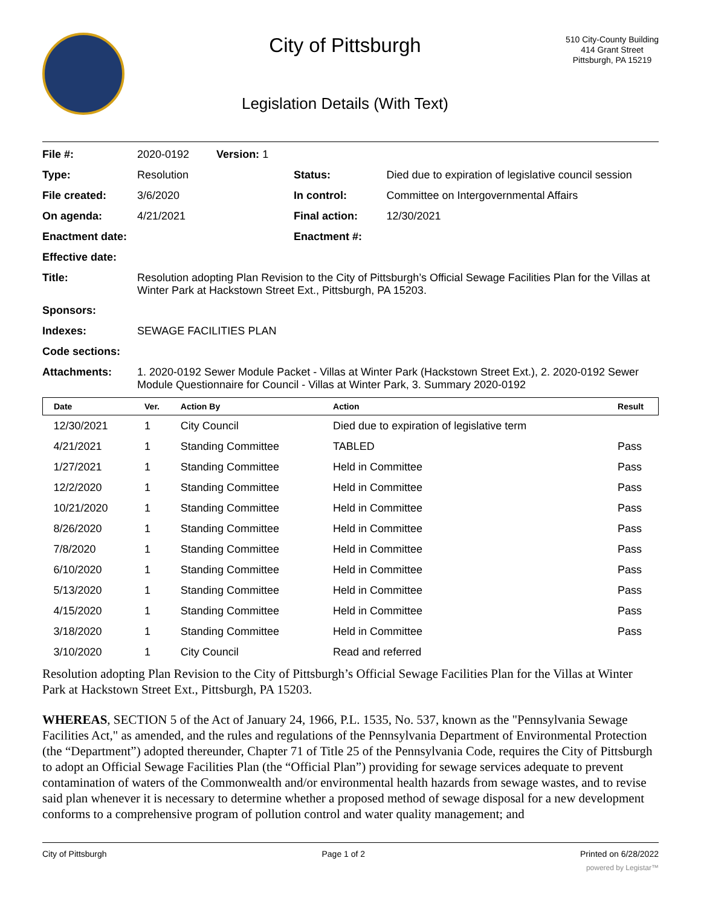City of Pittsburgh
Legislation Details (With Text)
510 City-County Building
414 Grant Street
Pittsburgh, PA 15219
| File #: | 2020-0192 Version: 1 | | |
| Type: | Resolution | Status: | Died due to expiration of legislative council session |
| File created: | 3/6/2020 | In control: | Committee on Intergovernmental Affairs |
| On agenda: | 4/21/2021 | Final action: | 12/30/2021 |
| Enactment date: | | Enactment #: | |
| Effective date: | | | |
| Title: | Resolution adopting Plan Revision to the City of Pittsburgh’s Official Sewage Facilities Plan for the Villas at Winter Park at Hackstown Street Ext., Pittsburgh, PA 15203. | | |
| Sponsors: | | | |
| Indexes: | SEWAGE FACILITIES PLAN | | |
| Code sections: | | | |
| Attachments: | 1. 2020-0192 Sewer Module Packet - Villas at Winter Park (Hackstown Street Ext.), 2. 2020-0192 Sewer Module Questionnaire for Council - Villas at Winter Park, 3. Summary 2020-0192 | | |
| Date | Ver. | Action By | Action | Result |
| --- | --- | --- | --- | --- |
| 12/30/2021 | 1 | City Council | Died due to expiration of legislative term | |
| 4/21/2021 | 1 | Standing Committee | TABLED | Pass |
| 1/27/2021 | 1 | Standing Committee | Held in Committee | Pass |
| 12/2/2020 | 1 | Standing Committee | Held in Committee | Pass |
| 10/21/2020 | 1 | Standing Committee | Held in Committee | Pass |
| 8/26/2020 | 1 | Standing Committee | Held in Committee | Pass |
| 7/8/2020 | 1 | Standing Committee | Held in Committee | Pass |
| 6/10/2020 | 1 | Standing Committee | Held in Committee | Pass |
| 5/13/2020 | 1 | Standing Committee | Held in Committee | Pass |
| 4/15/2020 | 1 | Standing Committee | Held in Committee | Pass |
| 3/18/2020 | 1 | Standing Committee | Held in Committee | Pass |
| 3/10/2020 | 1 | City Council | Read and referred | |
Resolution adopting Plan Revision to the City of Pittsburgh’s Official Sewage Facilities Plan for the Villas at Winter Park at Hackstown Street Ext., Pittsburgh, PA 15203.
WHEREAS, SECTION 5 of the Act of January 24, 1966, P.L. 1535, No. 537, known as the "Pennsylvania Sewage Facilities Act," as amended, and the rules and regulations of the Pennsylvania Department of Environmental Protection (the “Department”) adopted thereunder, Chapter 71 of Title 25 of the Pennsylvania Code, requires the City of Pittsburgh to adopt an Official Sewage Facilities Plan (the “Official Plan”) providing for sewage services adequate to prevent contamination of waters of the Commonwealth and/or environmental health hazards from sewage wastes, and to revise said plan whenever it is necessary to determine whether a proposed method of sewage disposal for a new development conforms to a comprehensive program of pollution control and water quality management; and
City of Pittsburgh Page 1 of 2 Printed on 6/28/2022
powered by Legistar™